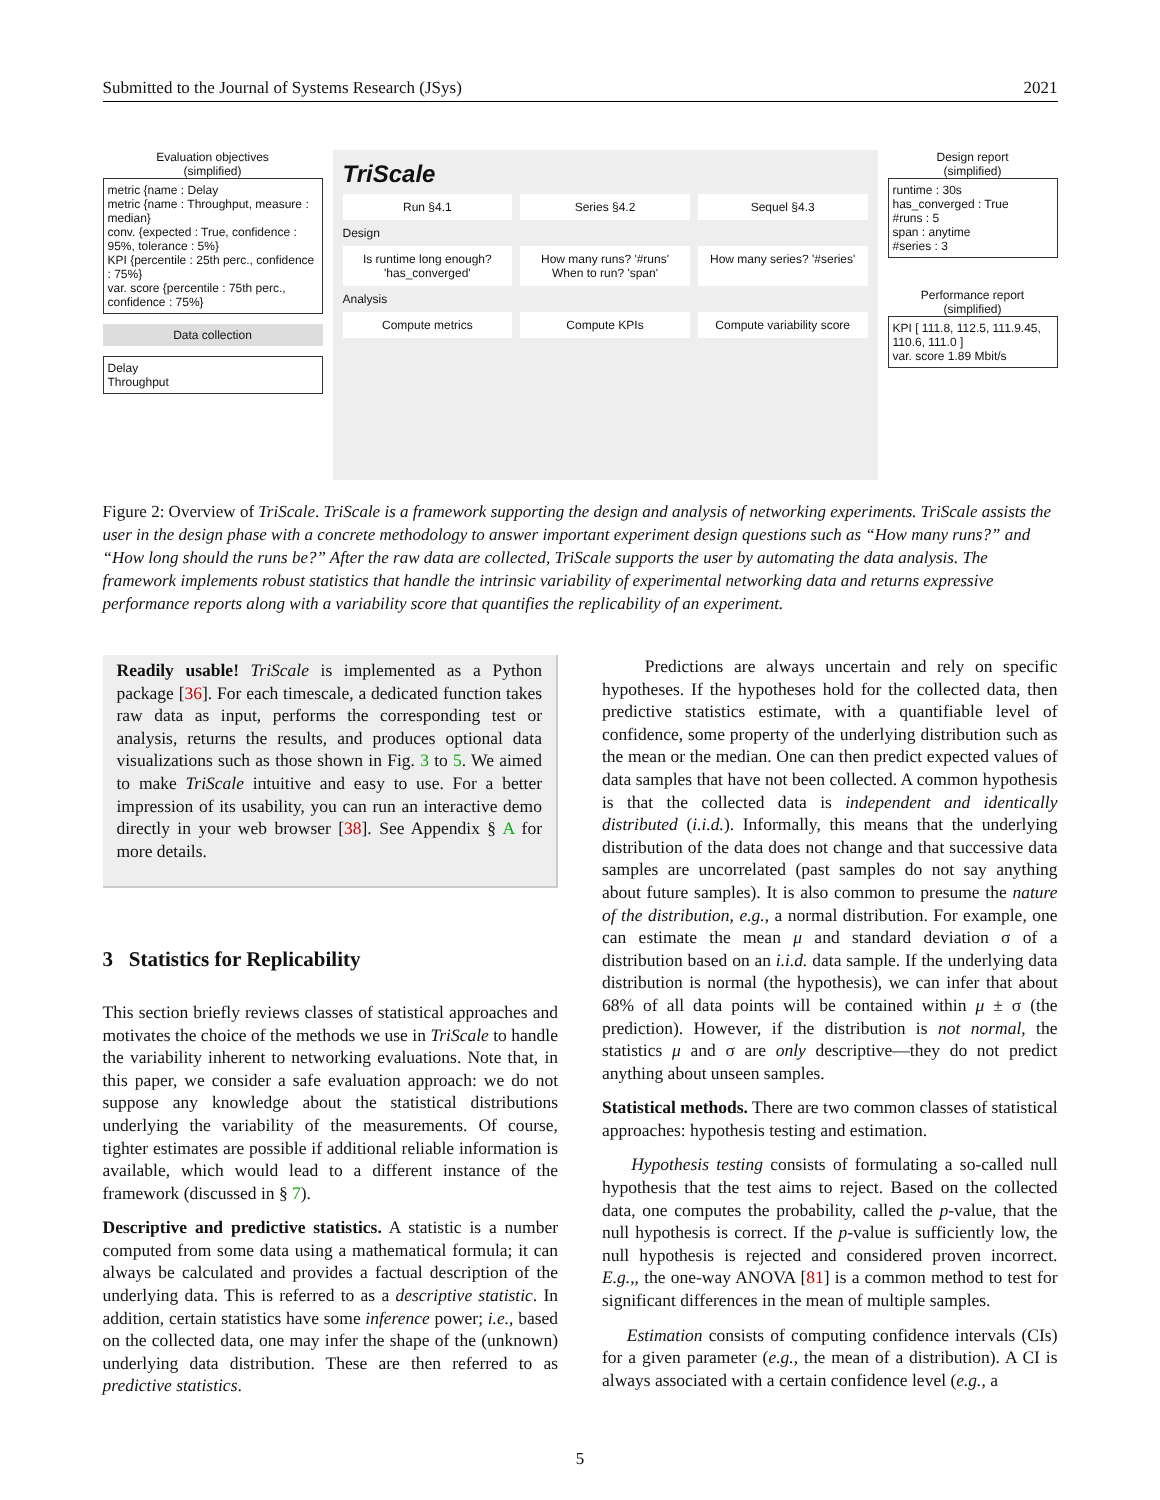Submitted to the Journal of Systems Research (JSys) 2021
Evaluation objectives
(simplified)
metric {name : Delay
metric {name : Throughput, measure : median}
conv. {expected : True, confidence : 95%, tolerance : 5%}
KPI {percentile : 25th perc., confidence : 75%}
var. score {percentile : 75th perc., confidence : 75%}
Data collection
Delay
Throughput
TriScale
Run §4.1 Series §4.2 Sequel §4.3
Design
Is runtime long enough? 'has_converged'
How many runs? '#runs'
When to run? 'span'
How many series? '#series'
Analysis
Compute metrics Compute KPIs Compute variability score
Design report
(simplified)
runtime : 30s
has_converged : True
#runs : 5
span : anytime
#series : 3
Performance report
(simplified)
KPI [ 111.8, 112.5, 111.9.45, 110.6, 111.0 ]
var. score 1.89 Mbit/s
Figure 2: Overview of TriScale. TriScale is a framework supporting the design and analysis of networking experiments. TriScale assists the user in the design phase with a concrete methodology to answer important experiment design questions such as “How many runs?” and “How long should the runs be?” After the raw data are collected, TriScale supports the user by automating the data analysis. The framework implements robust statistics that handle the intrinsic variability of experimental networking data and returns expressive performance reports along with a variability score that quantifies the replicability of an experiment.
Readily usable! TriScale is implemented as a Python package [36]. For each timescale, a dedicated function takes raw data as input, performs the corresponding test or analysis, returns the results, and produces optional data visualizations such as those shown in Fig. 3 to 5. We aimed to make TriScale intuitive and easy to use. For a better impression of its usability, you can run an interactive demo directly in your web browser [38]. See Appendix § A for more details.
3 Statistics for Replicability
This section briefly reviews classes of statistical approaches and motivates the choice of the methods we use in TriScale to handle the variability inherent to networking evaluations. Note that, in this paper, we consider a safe evaluation approach: we do not suppose any knowledge about the statistical distributions underlying the variability of the measurements. Of course, tighter estimates are possible if additional reliable information is available, which would lead to a different instance of the framework (discussed in § 7).
Descriptive and predictive statistics. A statistic is a number computed from some data using a mathematical formula; it can always be calculated and provides a factual description of the underlying data. This is referred to as a descriptive statistic. In addition, certain statistics have some inference power; i.e., based on the collected data, one may infer the shape of the (unknown) underlying data distribution. These are then referred to as predictive statistics.
Predictions are always uncertain and rely on specific hypotheses. If the hypotheses hold for the collected data, then predictive statistics estimate, with a quantifiable level of confidence, some property of the underlying distribution such as the mean or the median. One can then predict expected values of data samples that have not been collected. A common hypothesis is that the collected data is independent and identically distributed (i.i.d.). Informally, this means that the underlying distribution of the data does not change and that successive data samples are uncorrelated (past samples do not say anything about future samples). It is also common to presume the nature of the distribution, e.g., a normal distribution. For example, one can estimate the mean μ and standard deviation σ of a distribution based on an i.i.d. data sample. If the underlying data distribution is normal (the hypothesis), we can infer that about 68% of all data points will be contained within μ ± σ (the prediction). However, if the distribution is not normal, the statistics μ and σ are only descriptive—they do not predict anything about unseen samples.
Statistical methods. There are two common classes of statistical approaches: hypothesis testing and estimation.
Hypothesis testing consists of formulating a so-called null hypothesis that the test aims to reject. Based on the collected data, one computes the probability, called the p-value, that the null hypothesis is correct. If the p-value is sufficiently low, the null hypothesis is rejected and considered proven incorrect. E.g.,, the one-way ANOVA [81] is a common method to test for significant differences in the mean of multiple samples.
Estimation consists of computing confidence intervals (CIs) for a given parameter (e.g., the mean of a distribution). A CI is always associated with a certain confidence level (e.g., a
5